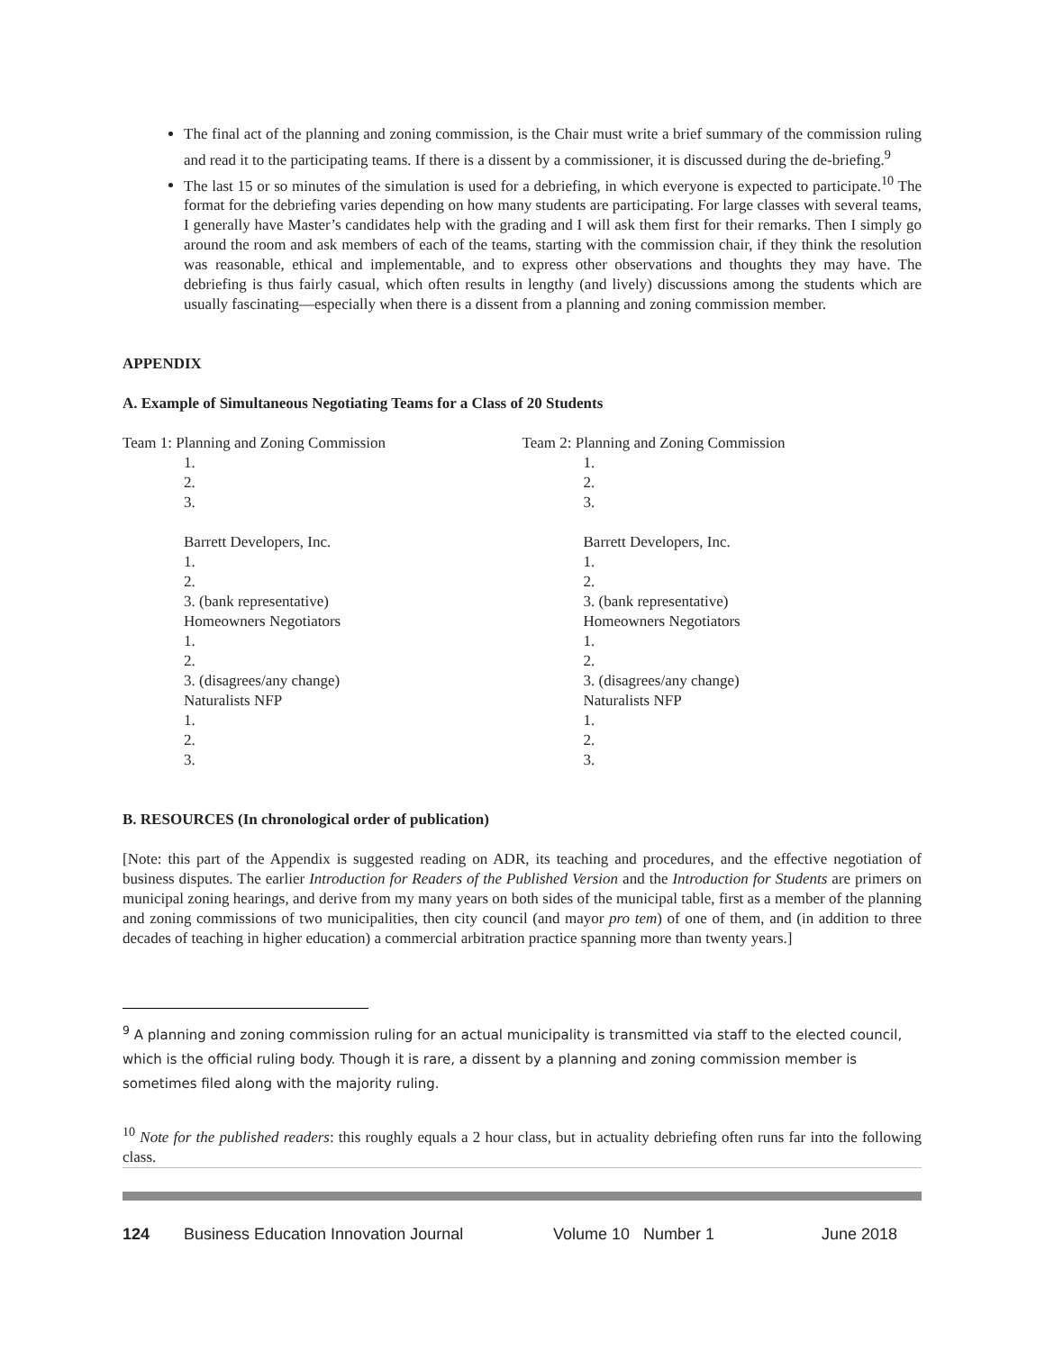The final act of the planning and zoning commission, is the Chair must write a brief summary of the commission ruling and read it to the participating teams. If there is a dissent by a commissioner, it is discussed during the de-briefing.<sup>9</sup>
The last 15 or so minutes of the simulation is used for a debriefing, in which everyone is expected to participate.<sup>10</sup> The format for the debriefing varies depending on how many students are participating. For large classes with several teams, I generally have Master’s candidates help with the grading and I will ask them first for their remarks. Then I simply go around the room and ask members of each of the teams, starting with the commission chair, if they think the resolution was reasonable, ethical and implementable, and to express other observations and thoughts they may have. The debriefing is thus fairly casual, which often results in lengthy (and lively) discussions among the students which are usually fascinating—especially when there is a dissent from a planning and zoning commission member.
APPENDIX
A. Example of Simultaneous Negotiating Teams for a Class of 20 Students
Team 1: Planning and Zoning Commission
1.
2.
3.
Barrett Developers, Inc.
1.
2.
3. (bank representative)
Homeowners Negotiators
1.
2.
3. (disagrees/any change)
Naturalists NFP
1.
2.
3.
Team 2: Planning and Zoning Commission
1.
2.
3.
Barrett Developers, Inc.
1.
2.
3. (bank representative)
Homeowners Negotiators
1.
2.
3. (disagrees/any change)
Naturalists NFP
1.
2.
3.
B. RESOURCES (In chronological order of publication)
[Note: this part of the Appendix is suggested reading on ADR, its teaching and procedures, and the effective negotiation of business disputes. The earlier Introduction for Readers of the Published Version and the Introduction for Students are primers on municipal zoning hearings, and derive from my many years on both sides of the municipal table, first as a member of the planning and zoning commissions of two municipalities, then city council (and mayor pro tem) of one of them, and (in addition to three decades of teaching in higher education) a commercial arbitration practice spanning more than twenty years.]
<sup>9</sup> A planning and zoning commission ruling for an actual municipality is transmitted via staff to the elected council, which is the official ruling body. Though it is rare, a dissent by a planning and zoning commission member is sometimes filed along with the majority ruling.
<sup>10</sup> Note for the published readers: this roughly equals a 2 hour class, but in actuality debriefing often runs far into the following class.
124 Business Education Innovation Journal Volume 10 Number 1 June 2018